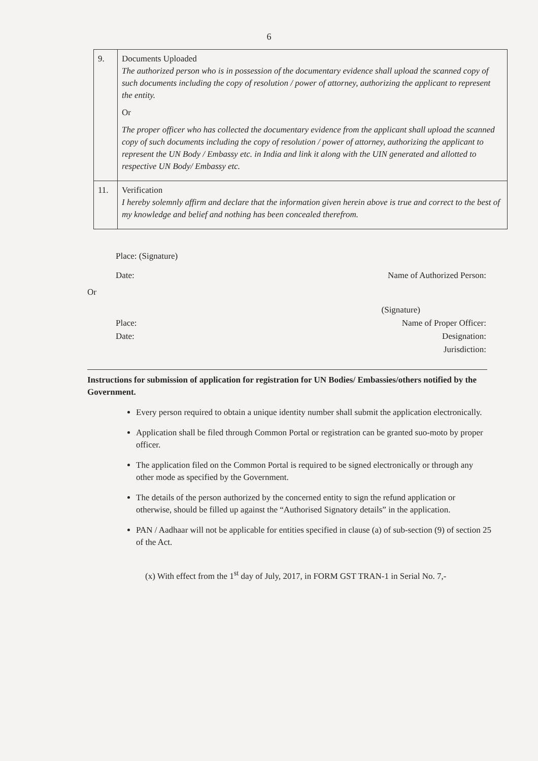6
| 9. | Documents Uploaded The authorized person who is in possession of the documentary evidence shall upload the scanned copy of such documents including the copy of resolution / power of attorney, authorizing the applicant to represent the entity. Or The proper officer who has collected the documentary evidence from the applicant shall upload the scanned copy of such documents including the copy of resolution / power of attorney, authorizing the applicant to represent the UN Body / Embassy etc. in India and link it along with the UIN generated and allotted to respective UN Body/ Embassy etc. |
| 11. | Verification I hereby solemnly affirm and declare that the information given herein above is true and correct to the best of my knowledge and belief and nothing has been concealed therefrom. |
Place: (Signature)
Date: Name of Authorized Person:
Or
(Signature)
Place:
Date: Name of Proper Officer:
Designation:
Jurisdiction:
Instructions for submission of application for registration for UN Bodies/ Embassies/others notified by the Government.
Every person required to obtain a unique identity number shall submit the application electronically.
Application shall be filed through Common Portal or registration can be granted suo-moto by proper officer.
The application filed on the Common Portal is required to be signed electronically or through any other mode as specified by the Government.
The details of the person authorized by the concerned entity to sign the refund application or otherwise, should be filled up against the “Authorised Signatory details” in the application.
PAN / Aadhaar will not be applicable for entities specified in clause (a) of sub-section (9) of section 25 of the Act.
(x) With effect from the 1<sup>st</sup> day of July, 2017, in FORM GST TRAN-1 in Serial No. 7,-